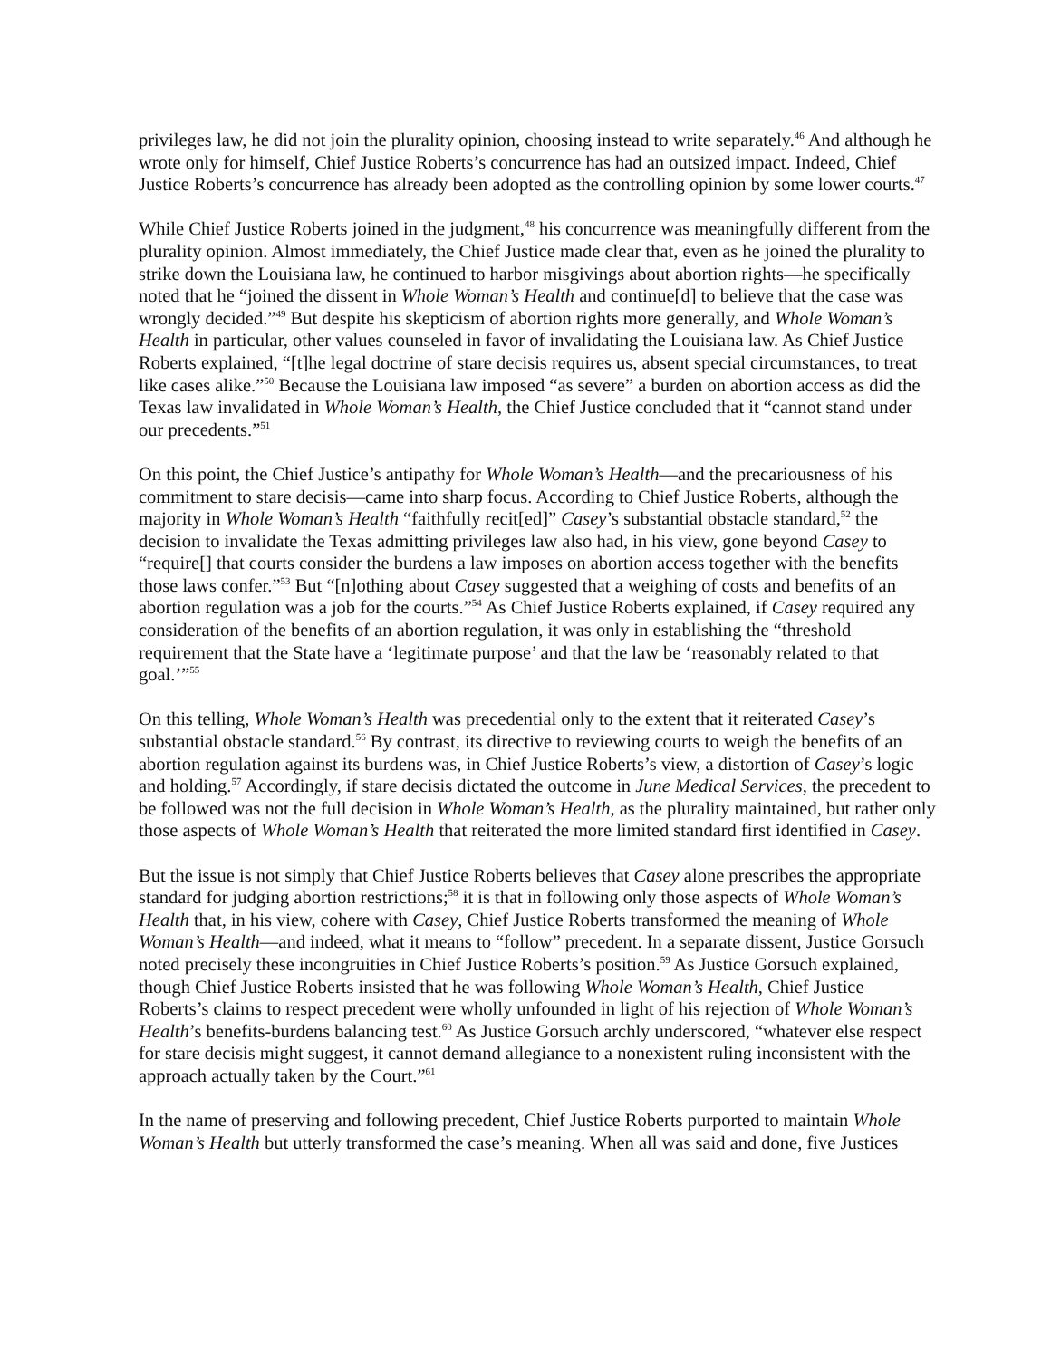privileges law, he did not join the plurality opinion, choosing instead to write separately.<sup>46</sup> And although he wrote only for himself, Chief Justice Roberts’s concurrence has had an outsized impact. Indeed, Chief Justice Roberts’s concurrence has already been adopted as the controlling opinion by some lower courts.<sup>47</sup>
While Chief Justice Roberts joined in the judgment,<sup>48</sup> his concurrence was meaningfully different from the plurality opinion. Almost immediately, the Chief Justice made clear that, even as he joined the plurality to strike down the Louisiana law, he continued to harbor misgivings about abortion rights—he specifically noted that he “joined the dissent in Whole Woman’s Health and continue[d] to believe that the case was wrongly decided.”<sup>49</sup> But despite his skepticism of abortion rights more generally, and Whole Woman’s Health in particular, other values counseled in favor of invalidating the Louisiana law. As Chief Justice Roberts explained, “[t]he legal doctrine of stare decisis requires us, absent special circumstances, to treat like cases alike.”<sup>50</sup> Because the Louisiana law imposed “as severe” a burden on abortion access as did the Texas law invalidated in Whole Woman’s Health, the Chief Justice concluded that it “cannot stand under our precedents.”<sup>51</sup>
On this point, the Chief Justice’s antipathy for Whole Woman’s Health—and the precariousness of his commitment to stare decisis—came into sharp focus. According to Chief Justice Roberts, although the majority in Whole Woman’s Health “faithfully recit[ed]” Casey’s substantial obstacle standard,<sup>52</sup> the decision to invalidate the Texas admitting privileges law also had, in his view, gone beyond Casey to “require[] that courts consider the burdens a law imposes on abortion access together with the benefits those laws confer.”<sup>53</sup> But “[n]othing about Casey suggested that a weighing of costs and benefits of an abortion regulation was a job for the courts.”<sup>54</sup> As Chief Justice Roberts explained, if Casey required any consideration of the benefits of an abortion regulation, it was only in establishing the “threshold requirement that the State have a ‘legitimate purpose’ and that the law be ‘reasonably related to that goal.’”<sup>55</sup>
On this telling, Whole Woman’s Health was precedential only to the extent that it reiterated Casey’s substantial obstacle standard.<sup>56</sup> By contrast, its directive to reviewing courts to weigh the benefits of an abortion regulation against its burdens was, in Chief Justice Roberts’s view, a distortion of Casey’s logic and holding.<sup>57</sup> Accordingly, if stare decisis dictated the outcome in June Medical Services, the precedent to be followed was not the full decision in Whole Woman’s Health, as the plurality maintained, but rather only those aspects of Whole Woman’s Health that reiterated the more limited standard first identified in Casey.
But the issue is not simply that Chief Justice Roberts believes that Casey alone prescribes the appropriate standard for judging abortion restrictions;<sup>58</sup> it is that in following only those aspects of Whole Woman’s Health that, in his view, cohere with Casey, Chief Justice Roberts transformed the meaning of Whole Woman’s Health—and indeed, what it means to “follow” precedent. In a separate dissent, Justice Gorsuch noted precisely these incongruities in Chief Justice Roberts’s position.<sup>59</sup> As Justice Gorsuch explained, though Chief Justice Roberts insisted that he was following Whole Woman’s Health, Chief Justice Roberts’s claims to respect precedent were wholly unfounded in light of his rejection of Whole Woman’s Health’s benefits-burdens balancing test.<sup>60</sup> As Justice Gorsuch archly underscored, “whatever else respect for stare decisis might suggest, it cannot demand allegiance to a nonexistent ruling inconsistent with the approach actually taken by the Court.”<sup>61</sup>
In the name of preserving and following precedent, Chief Justice Roberts purported to maintain Whole Woman’s Health but utterly transformed the case’s meaning. When all was said and done, five Justices